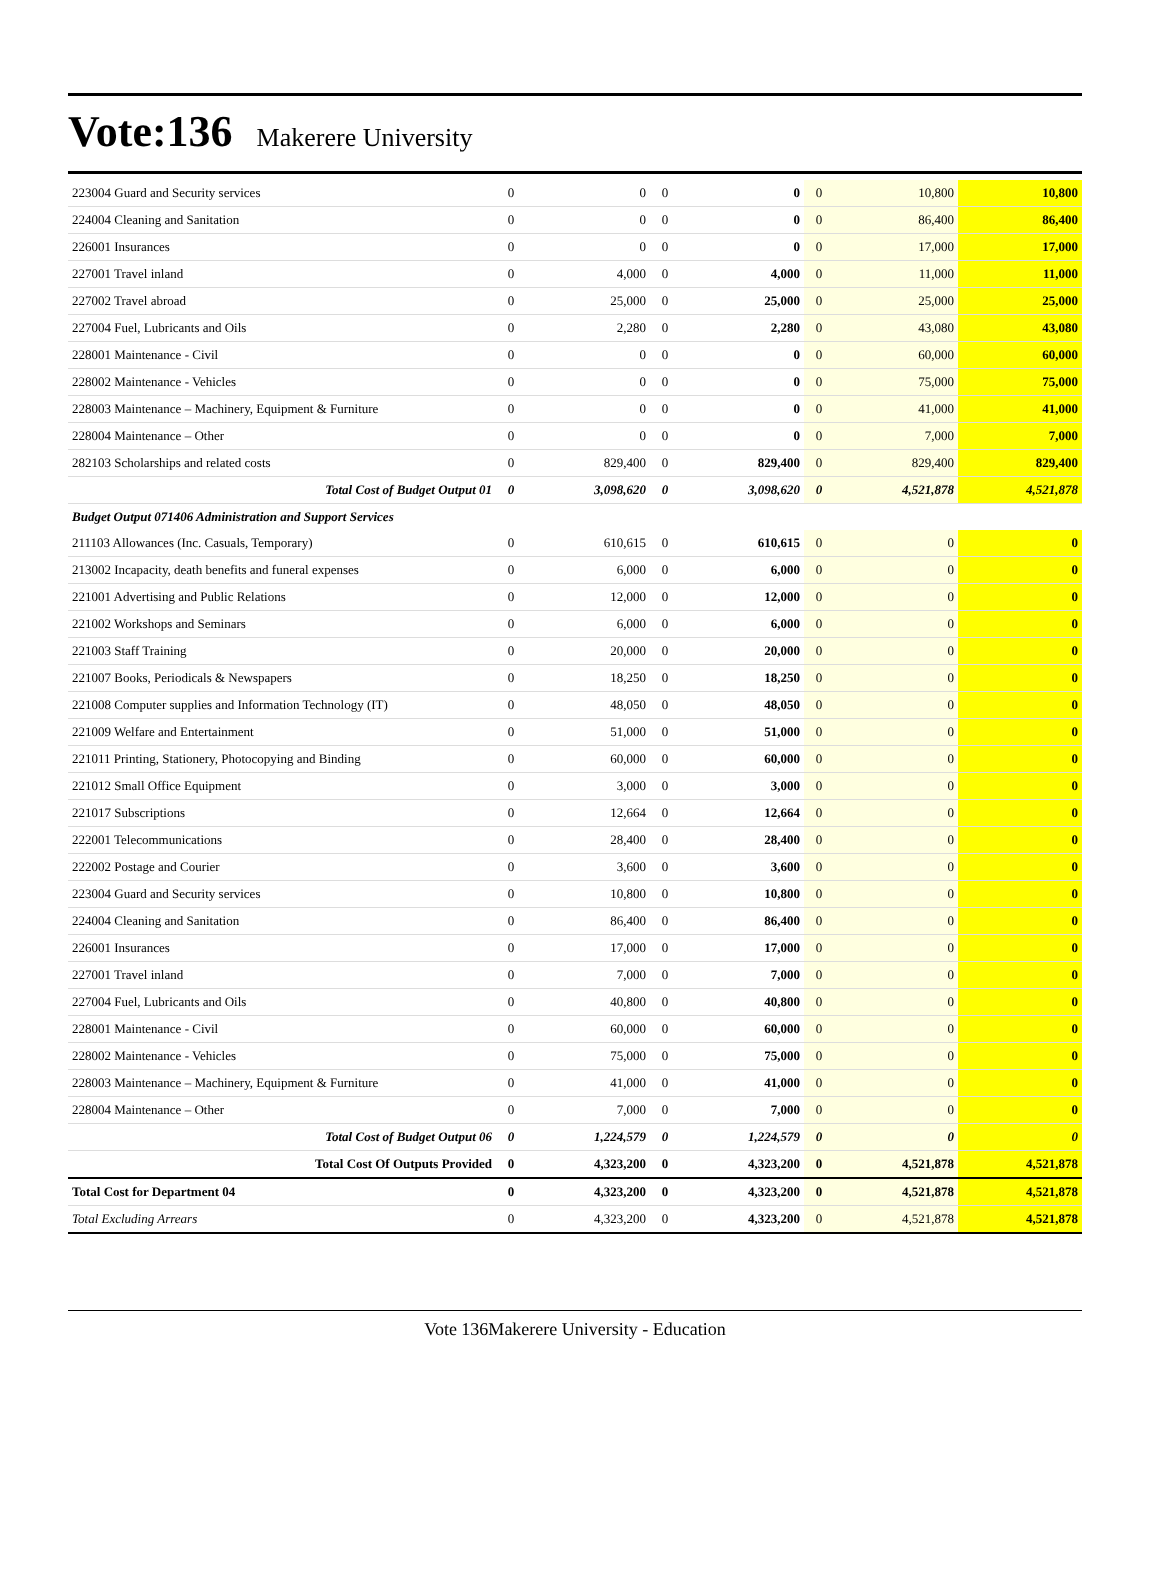Vote:136 Makerere University
| 223004 Guard and Security services | 0 | 0 | 0 | 0 | 0 | 10,800 | 10,800 |
| 224004 Cleaning and Sanitation | 0 | 0 | 0 | 0 | 0 | 86,400 | 86,400 |
| 226001 Insurances | 0 | 0 | 0 | 0 | 0 | 17,000 | 17,000 |
| 227001 Travel inland | 0 | 4,000 | 0 | 4,000 | 0 | 11,000 | 11,000 |
| 227002 Travel abroad | 0 | 25,000 | 0 | 25,000 | 0 | 25,000 | 25,000 |
| 227004 Fuel, Lubricants and Oils | 0 | 2,280 | 0 | 2,280 | 0 | 43,080 | 43,080 |
| 228001 Maintenance - Civil | 0 | 0 | 0 | 0 | 0 | 60,000 | 60,000 |
| 228002 Maintenance - Vehicles | 0 | 0 | 0 | 0 | 0 | 75,000 | 75,000 |
| 228003 Maintenance – Machinery, Equipment & Furniture | 0 | 0 | 0 | 0 | 0 | 41,000 | 41,000 |
| 228004 Maintenance – Other | 0 | 0 | 0 | 0 | 0 | 7,000 | 7,000 |
| 282103 Scholarships and related costs | 0 | 829,400 | 0 | 829,400 | 0 | 829,400 | 829,400 |
| Total Cost of Budget Output 01 | 0 | 3,098,620 | 0 | 3,098,620 | 0 | 4,521,878 | 4,521,878 |
| Budget Output 071406 Administration and Support Services | | | | | | | |
| 211103 Allowances (Inc. Casuals, Temporary) | 0 | 610,615 | 0 | 610,615 | 0 | 0 | 0 |
| 213002 Incapacity, death benefits and funeral expenses | 0 | 6,000 | 0 | 6,000 | 0 | 0 | 0 |
| 221001 Advertising and Public Relations | 0 | 12,000 | 0 | 12,000 | 0 | 0 | 0 |
| 221002 Workshops and Seminars | 0 | 6,000 | 0 | 6,000 | 0 | 0 | 0 |
| 221003 Staff Training | 0 | 20,000 | 0 | 20,000 | 0 | 0 | 0 |
| 221007 Books, Periodicals & Newspapers | 0 | 18,250 | 0 | 18,250 | 0 | 0 | 0 |
| 221008 Computer supplies and Information Technology (IT) | 0 | 48,050 | 0 | 48,050 | 0 | 0 | 0 |
| 221009 Welfare and Entertainment | 0 | 51,000 | 0 | 51,000 | 0 | 0 | 0 |
| 221011 Printing, Stationery, Photocopying and Binding | 0 | 60,000 | 0 | 60,000 | 0 | 0 | 0 |
| 221012 Small Office Equipment | 0 | 3,000 | 0 | 3,000 | 0 | 0 | 0 |
| 221017 Subscriptions | 0 | 12,664 | 0 | 12,664 | 0 | 0 | 0 |
| 222001 Telecommunications | 0 | 28,400 | 0 | 28,400 | 0 | 0 | 0 |
| 222002 Postage and Courier | 0 | 3,600 | 0 | 3,600 | 0 | 0 | 0 |
| 223004 Guard and Security services | 0 | 10,800 | 0 | 10,800 | 0 | 0 | 0 |
| 224004 Cleaning and Sanitation | 0 | 86,400 | 0 | 86,400 | 0 | 0 | 0 |
| 226001 Insurances | 0 | 17,000 | 0 | 17,000 | 0 | 0 | 0 |
| 227001 Travel inland | 0 | 7,000 | 0 | 7,000 | 0 | 0 | 0 |
| 227004 Fuel, Lubricants and Oils | 0 | 40,800 | 0 | 40,800 | 0 | 0 | 0 |
| 228001 Maintenance - Civil | 0 | 60,000 | 0 | 60,000 | 0 | 0 | 0 |
| 228002 Maintenance - Vehicles | 0 | 75,000 | 0 | 75,000 | 0 | 0 | 0 |
| 228003 Maintenance – Machinery, Equipment & Furniture | 0 | 41,000 | 0 | 41,000 | 0 | 0 | 0 |
| 228004 Maintenance – Other | 0 | 7,000 | 0 | 7,000 | 0 | 0 | 0 |
| Total Cost of Budget Output 06 | 0 | 1,224,579 | 0 | 1,224,579 | 0 | 0 | 0 |
| Total Cost Of Outputs Provided | 0 | 4,323,200 | 0 | 4,323,200 | 0 | 4,521,878 | 4,521,878 |
| Total Cost for Department 04 | 0 | 4,323,200 | 0 | 4,323,200 | 0 | 4,521,878 | 4,521,878 |
| Total Excluding Arrears | 0 | 4,323,200 | 0 | 4,323,200 | 0 | 4,521,878 | 4,521,878 |
Vote 136Makerere University - Education